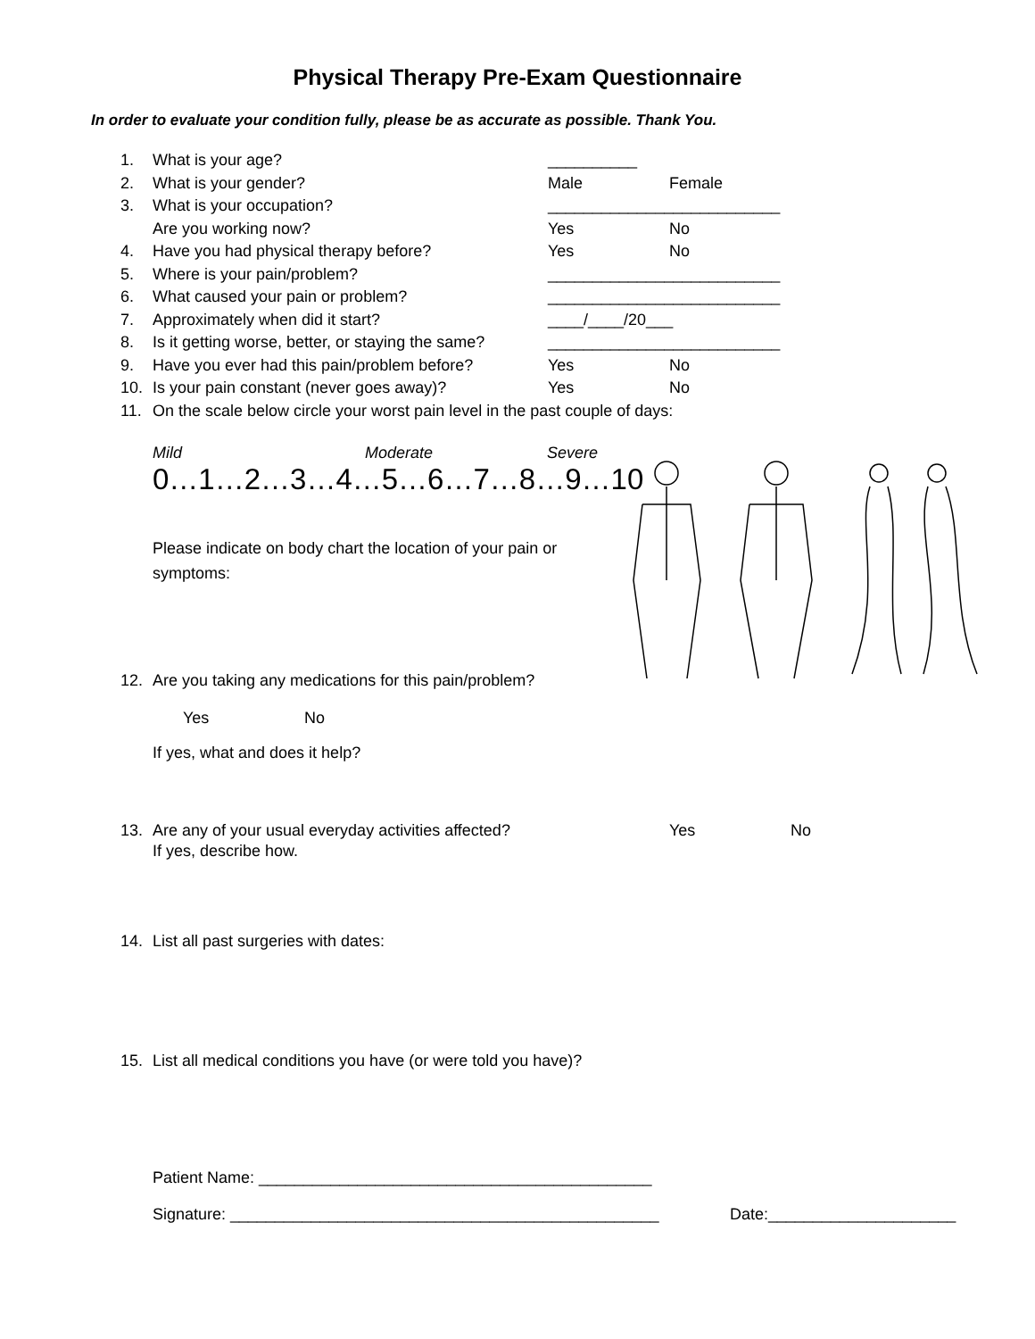Physical Therapy Pre-Exam Questionnaire
In order to evaluate your condition fully, please be as accurate as possible. Thank You.
1. What is your age? __________
2. What is your gender? Male Female
3. What is your occupation? __________________________
Are you working now? Yes No
4. Have you had physical therapy before? Yes No
5. Where is your pain/problem? __________________________
6. What caused your pain or problem? __________________________
7. Approximately when did it start? ____/____/20___
8. Is it getting worse, better, or staying the same? __________________________
9. Have you ever had this pain/problem before? Yes No
10. Is your pain constant (never goes away)? Yes No
11. On the scale below circle your worst pain level in the past couple of days:
Mild Moderate Severe
0…1…2…3…4…5…6…7…8…9…10
Please indicate on body chart the location of your pain or symptoms:
12. Are you taking any medications for this pain/problem?
Yes No
If yes, what and does it help?
13. Are any of your usual everyday activities affected? Yes No
If yes, describe how.
14. List all past surgeries with dates:
15. List all medical conditions you have (or were told you have)?
Patient Name: ____________________________________________
Signature: ________________________________________________ Date:_____________________